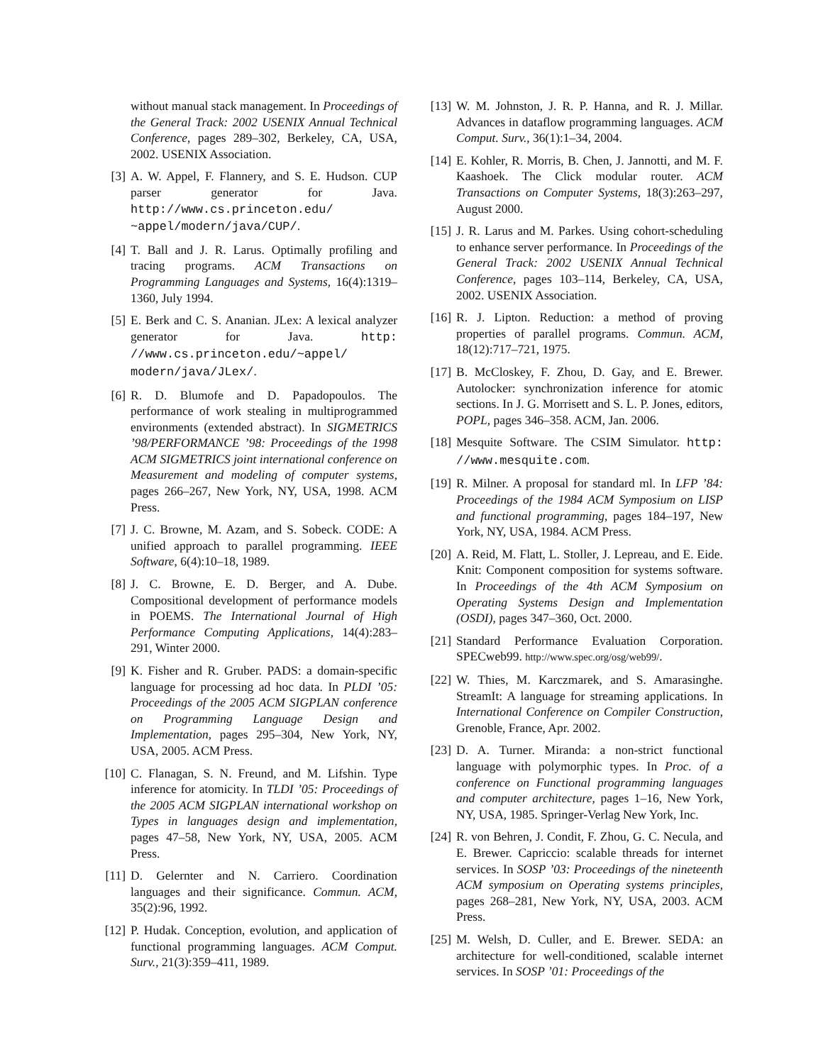without manual stack management. In Proceedings of the General Track: 2002 USENIX Annual Technical Conference, pages 289–302, Berkeley, CA, USA, 2002. USENIX Association.
[3] A. W. Appel, F. Flannery, and S. E. Hudson. CUP parser generator for Java. http://www.cs.princeton.edu/ ~appel/modern/java/CUP/.
[4] T. Ball and J. R. Larus. Optimally profiling and tracing programs. ACM Transactions on Programming Languages and Systems, 16(4):1319–1360, July 1994.
[5] E. Berk and C. S. Ananian. JLex: A lexical analyzer generator for Java. http: //www.cs.princeton.edu/~appel/ modern/java/JLex/.
[6] R. D. Blumofe and D. Papadopoulos. The performance of work stealing in multiprogrammed environments (extended abstract). In SIGMETRICS ’98/PERFORMANCE ’98: Proceedings of the 1998 ACM SIGMETRICS joint international conference on Measurement and modeling of computer systems, pages 266–267, New York, NY, USA, 1998. ACM Press.
[7] J. C. Browne, M. Azam, and S. Sobeck. CODE: A unified approach to parallel programming. IEEE Software, 6(4):10–18, 1989.
[8] J. C. Browne, E. D. Berger, and A. Dube. Compositional development of performance models in POEMS. The International Journal of High Performance Computing Applications, 14(4):283–291, Winter 2000.
[9] K. Fisher and R. Gruber. PADS: a domain-specific language for processing ad hoc data. In PLDI ’05: Proceedings of the 2005 ACM SIGPLAN conference on Programming Language Design and Implementation, pages 295–304, New York, NY, USA, 2005. ACM Press.
[10] C. Flanagan, S. N. Freund, and M. Lifshin. Type inference for atomicity. In TLDI ’05: Proceedings of the 2005 ACM SIGPLAN international workshop on Types in languages design and implementation, pages 47–58, New York, NY, USA, 2005. ACM Press.
[11] D. Gelernter and N. Carriero. Coordination languages and their significance. Commun. ACM, 35(2):96, 1992.
[12] P. Hudak. Conception, evolution, and application of functional programming languages. ACM Comput. Surv., 21(3):359–411, 1989.
[13] W. M. Johnston, J. R. P. Hanna, and R. J. Millar. Advances in dataflow programming languages. ACM Comput. Surv., 36(1):1–34, 2004.
[14] E. Kohler, R. Morris, B. Chen, J. Jannotti, and M. F. Kaashoek. The Click modular router. ACM Transactions on Computer Systems, 18(3):263–297, August 2000.
[15] J. R. Larus and M. Parkes. Using cohort-scheduling to enhance server performance. In Proceedings of the General Track: 2002 USENIX Annual Technical Conference, pages 103–114, Berkeley, CA, USA, 2002. USENIX Association.
[16] R. J. Lipton. Reduction: a method of proving properties of parallel programs. Commun. ACM, 18(12):717–721, 1975.
[17] B. McCloskey, F. Zhou, D. Gay, and E. Brewer. Autolocker: synchronization inference for atomic sections. In J. G. Morrisett and S. L. P. Jones, editors, POPL, pages 346–358. ACM, Jan. 2006.
[18] Mesquite Software. The CSIM Simulator. http: //www.mesquite.com.
[19] R. Milner. A proposal for standard ml. In LFP ’84: Proceedings of the 1984 ACM Symposium on LISP and functional programming, pages 184–197, New York, NY, USA, 1984. ACM Press.
[20] A. Reid, M. Flatt, L. Stoller, J. Lepreau, and E. Eide. Knit: Component composition for systems software. In Proceedings of the 4th ACM Symposium on Operating Systems Design and Implementation (OSDI), pages 347–360, Oct. 2000.
[21] Standard Performance Evaluation Corporation. SPECweb99. http://www.spec.org/osg/web99/.
[22] W. Thies, M. Karczmarek, and S. Amarasinghe. StreamIt: A language for streaming applications. In International Conference on Compiler Construction, Grenoble, France, Apr. 2002.
[23] D. A. Turner. Miranda: a non-strict functional language with polymorphic types. In Proc. of a conference on Functional programming languages and computer architecture, pages 1–16, New York, NY, USA, 1985. Springer-Verlag New York, Inc.
[24] R. von Behren, J. Condit, F. Zhou, G. C. Necula, and E. Brewer. Capriccio: scalable threads for internet services. In SOSP ’03: Proceedings of the nineteenth ACM symposium on Operating systems principles, pages 268–281, New York, NY, USA, 2003. ACM Press.
[25] M. Welsh, D. Culler, and E. Brewer. SEDA: an architecture for well-conditioned, scalable internet services. In SOSP ’01: Proceedings of the